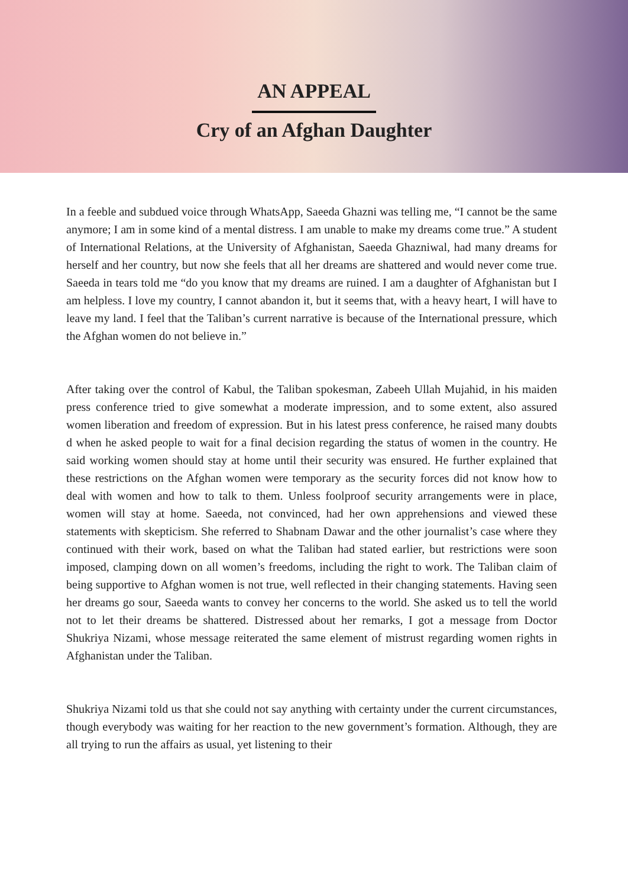AN APPEAL
Cry of an Afghan Daughter
In a feeble and subdued voice through WhatsApp, Saeeda Ghazni was telling me, “I cannot be the same anymore; I am in some kind of a mental distress. I am unable to make my dreams come true.” A student of International Relations, at the University of Afghanistan, Saeeda Ghazniwal, had many dreams for herself and her country, but now she feels that all her dreams are shattered and would never come true. Saeeda in tears told me “do you know that my dreams are ruined. I am a daughter of Afghanistan but I am helpless. I love my country, I cannot abandon it, but it seems that, with a heavy heart, I will have to leave my land. I feel that the Taliban’s current narrative is because of the International pressure, which the Afghan women do not believe in.”
After taking over the control of Kabul, the Taliban spokesman, Zabeeh Ullah Mujahid, in his maiden press conference tried to give somewhat a moderate impression, and to some extent, also assured women liberation and freedom of expression. But in his latest press conference, he raised many doubts d when he asked people to wait for a final decision regarding the status of women in the country. He said working women should stay at home until their security was ensured. He further explained that these restrictions on the Afghan women were temporary as the security forces did not know how to deal with women and how to talk to them. Unless foolproof security arrangements were in place, women will stay at home. Saeeda, not convinced, had her own apprehensions and viewed these statements with skepticism. She referred to Shabnam Dawar and the other journalist’s case where they continued with their work, based on what the Taliban had stated earlier, but restrictions were soon imposed, clamping down on all women’s freedoms, including the right to work. The Taliban claim of being supportive to Afghan women is not true, well reflected in their changing statements. Having seen her dreams go sour, Saeeda wants to convey her concerns to the world. She asked us to tell the world not to let their dreams be shattered. Distressed about her remarks, I got a message from Doctor Shukriya Nizami, whose message reiterated the same element of mistrust regarding women rights in Afghanistan under the Taliban.
Shukriya Nizami told us that she could not say anything with certainty under the current circumstances, though everybody was waiting for her reaction to the new government’s formation. Although, they are all trying to run the affairs as usual, yet listening to their